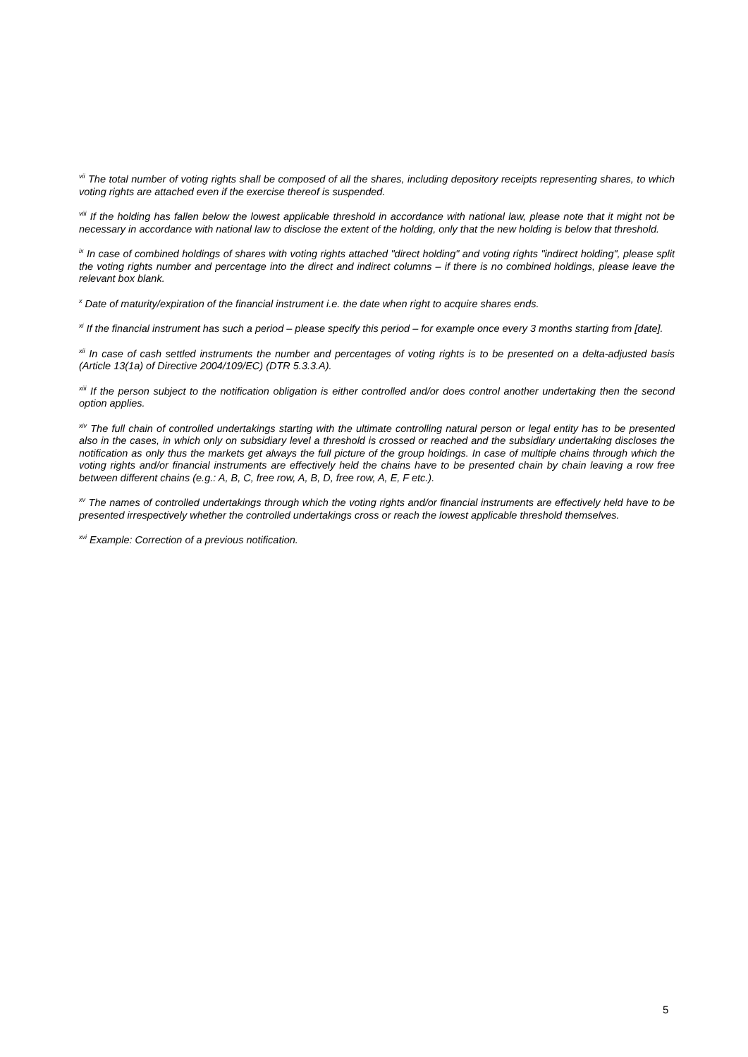<sup>vii</sup> The total number of voting rights shall be composed of all the shares, including depository receipts representing shares, to which voting rights are attached even if the exercise thereof is suspended.
<sup>viii</sup> If the holding has fallen below the lowest applicable threshold in accordance with national law, please note that it might not be necessary in accordance with national law to disclose the extent of the holding, only that the new holding is below that threshold.
<sup>ix</sup> In case of combined holdings of shares with voting rights attached "direct holding" and voting rights "indirect holding", please split the voting rights number and percentage into the direct and indirect columns – if there is no combined holdings, please leave the relevant box blank.
<sup>x</sup> Date of maturity/expiration of the financial instrument i.e. the date when right to acquire shares ends.
<sup>xi</sup> If the financial instrument has such a period – please specify this period – for example once every 3 months starting from [date].
<sup>xii</sup> In case of cash settled instruments the number and percentages of voting rights is to be presented on a delta-adjusted basis (Article 13(1a) of Directive 2004/109/EC) (DTR 5.3.3.A).
<sup>xiii</sup> If the person subject to the notification obligation is either controlled and/or does control another undertaking then the second option applies.
<sup>xiv</sup> The full chain of controlled undertakings starting with the ultimate controlling natural person or legal entity has to be presented also in the cases, in which only on subsidiary level a threshold is crossed or reached and the subsidiary undertaking discloses the notification as only thus the markets get always the full picture of the group holdings. In case of multiple chains through which the voting rights and/or financial instruments are effectively held the chains have to be presented chain by chain leaving a row free between different chains (e.g.: A, B, C, free row, A, B, D, free row, A, E, F etc.).
<sup>xv</sup> The names of controlled undertakings through which the voting rights and/or financial instruments are effectively held have to be presented irrespectively whether the controlled undertakings cross or reach the lowest applicable threshold themselves.
<sup>xvi</sup> Example: Correction of a previous notification.
5